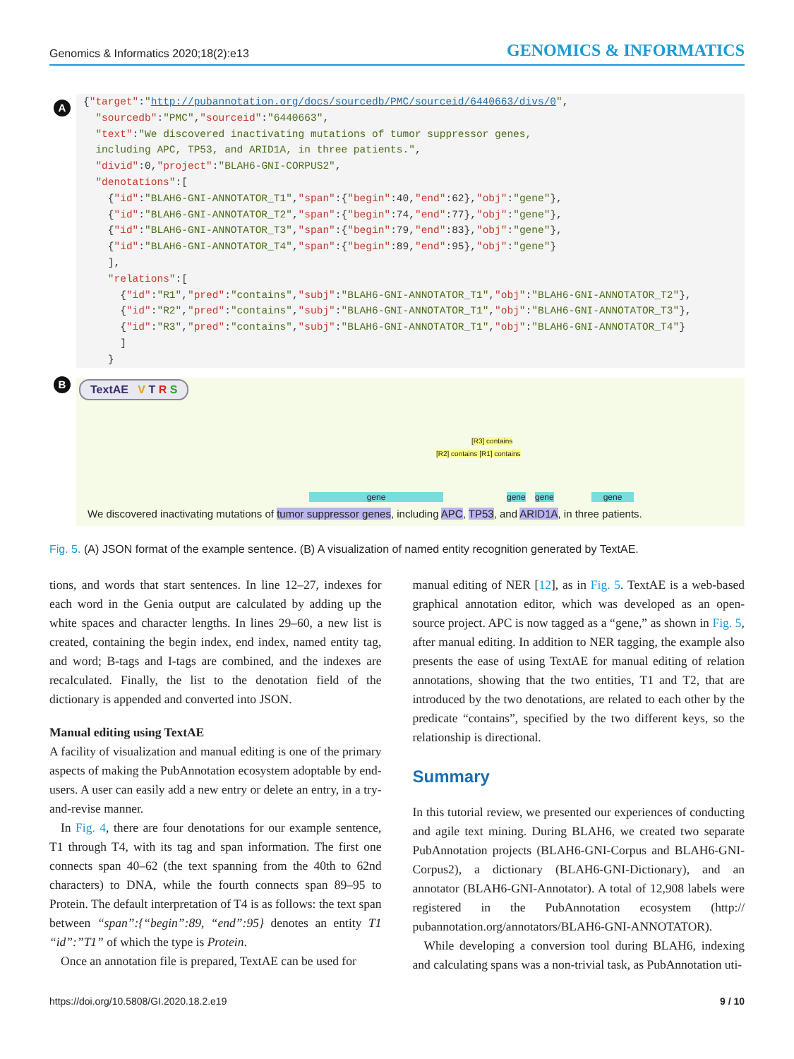Genomics & Informatics 2020;18(2):e13 GENOMICS & INFORMATICS
A
{"target":"http://pubannotation.org/docs/sourcedb/PMC/sourceid/6440663/divs/0",
  "sourcedb":"PMC","sourceid":"6440663",
  "text":"We discovered inactivating mutations of tumor suppressor genes,
  including APC, TP53, and ARID1A, in three patients.",
  "divid":0,"project":"BLAH6-GNI-CORPUS2",
  "denotations":[
    {"id":"BLAH6-GNI-ANNOTATOR_T1","span":{"begin":40,"end":62},"obj":"gene"},
    {"id":"BLAH6-GNI-ANNOTATOR_T2","span":{"begin":74,"end":77},"obj":"gene"},
    {"id":"BLAH6-GNI-ANNOTATOR_T3","span":{"begin":79,"end":83},"obj":"gene"},
    {"id":"BLAH6-GNI-ANNOTATOR_T4","span":{"begin":89,"end":95},"obj":"gene"}
    ],
    "relations":[
      {"id":"R1","pred":"contains","subj":"BLAH6-GNI-ANNOTATOR_T1","obj":"BLAH6-GNI-ANNOTATOR_T2"},
      {"id":"R2","pred":"contains","subj":"BLAH6-GNI-ANNOTATOR_T1","obj":"BLAH6-GNI-ANNOTATOR_T3"},
      {"id":"R3","pred":"contains","subj":"BLAH6-GNI-ANNOTATOR_T1","obj":"BLAH6-GNI-ANNOTATOR_T4"}
      ]
    }
B
TextAE V T R S
[R3] contains
[R2] contains [R1] contains
gene gene gene gene
We discovered inactivating mutations of tumor suppressor genes, including APC, TP53, and ARID1A, in three patients.
Fig. 5. (A) JSON format of the example sentence. (B) A visualization of named entity recognition generated by TextAE.
tions, and words that start sentences. In line 12–27, indexes for each word in the Genia output are calculated by adding up the white spaces and character lengths. In lines 29–60, a new list is created, containing the begin index, end index, named entity tag, and word; B-tags and I-tags are combined, and the indexes are recalculated. Finally, the list to the denotation field of the dictionary is appended and converted into JSON.
Manual editing using TextAE
A facility of visualization and manual editing is one of the primary aspects of making the PubAnnotation ecosystem adoptable by end-users. A user can easily add a new entry or delete an entry, in a try-and-revise manner.
In Fig. 4, there are four denotations for our example sentence, T1 through T4, with its tag and span information. The first one connects span 40–62 (the text spanning from the 40th to 62nd characters) to DNA, while the fourth connects span 89–95 to Protein. The default interpretation of T4 is as follows: the text span between “span”:{“begin”:89, “end”:95} denotes an entity T1 “id”:”T1” of which the type is Protein.
Once an annotation file is prepared, TextAE can be used for
manual editing of NER [12], as in Fig. 5. TextAE is a web-based graphical annotation editor, which was developed as an open-source project. APC is now tagged as a “gene,” as shown in Fig. 5, after manual editing. In addition to NER tagging, the example also presents the ease of using TextAE for manual editing of relation annotations, showing that the two entities, T1 and T2, that are introduced by the two denotations, are related to each other by the predicate “contains”, specified by the two different keys, so the relationship is directional.
Summary
In this tutorial review, we presented our experiences of conducting and agile text mining. During BLAH6, we created two separate PubAnnotation projects (BLAH6-GNI-Corpus and BLAH6-GNI-Corpus2), a dictionary (BLAH6-GNI-Dictionary), and an annotator (BLAH6-GNI-Annotator). A total of 12,908 labels were registered in the PubAnnotation ecosystem (http:// pubannotation.org/annotators/BLAH6-GNI-ANNOTATOR).
While developing a conversion tool during BLAH6, indexing and calculating spans was a non-trivial task, as PubAnnotation uti-
https://doi.org/10.5808/GI.2020.18.2.e19 9 / 10